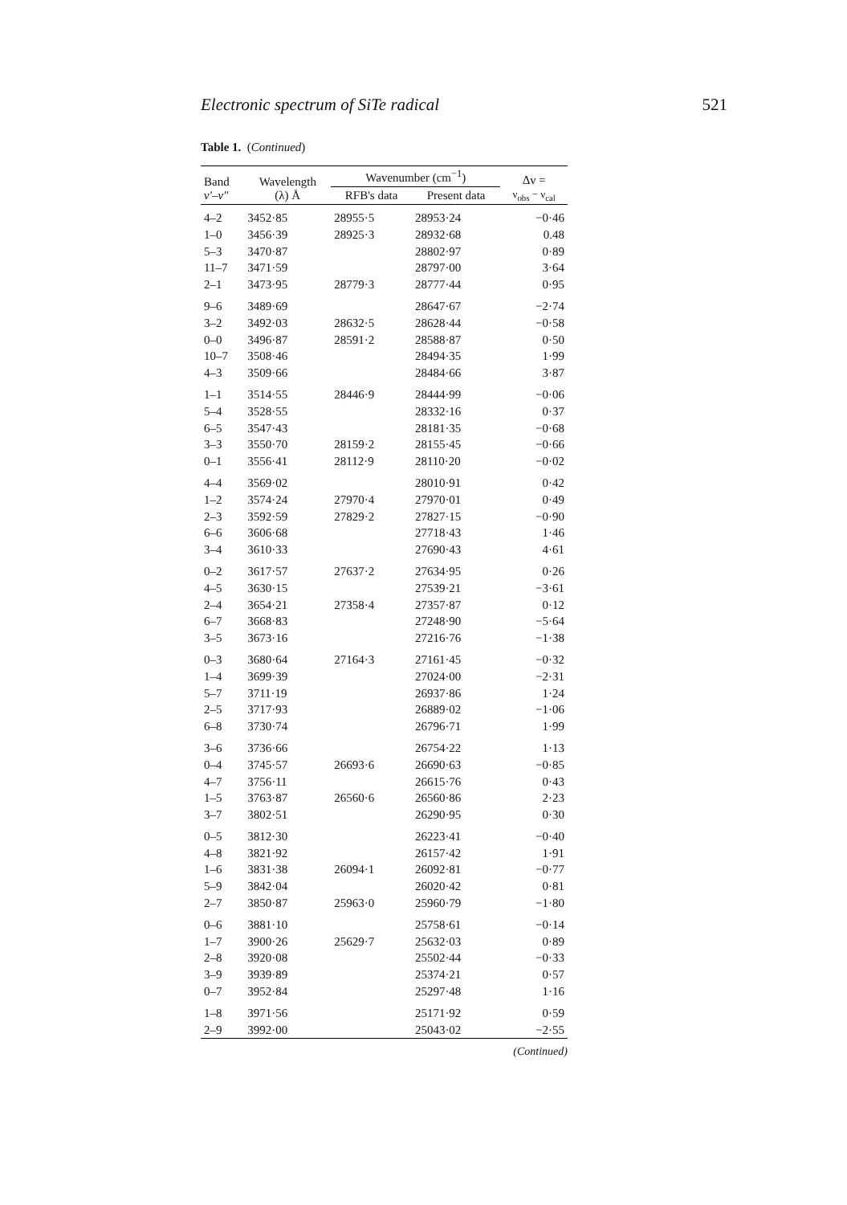Electronic spectrum of SiTe radical 521
Table 1. (Continued)
| Band v′–v″ | Wavelength (λ) Å | Wavenumber (cm<sup>−1</sup>) | | Δν = ν<sub>obs</sub> − ν<sub>cal</sub> |
| --- | --- | --- | --- | --- |
| | | RFB's data | Present data | |
| 4–2 | 3452·85 | 28955·5 | 28953·24 | −0·46 |
| 1–0 | 3456·39 | 28925·3 | 28932·68 | 0.48 |
| 5–3 | 3470·87 | | 28802·97 | 0·89 |
| 11–7 | 3471·59 | | 28797·00 | 3·64 |
| 2–1 | 3473·95 | 28779·3 | 28777·44 | 0·95 |
| 9–6 | 3489·69 | | 28647·67 | −2·74 |
| 3–2 | 3492·03 | 28632·5 | 28628·44 | −0·58 |
| 0–0 | 3496·87 | 28591·2 | 28588·87 | 0·50 |
| 10–7 | 3508·46 | | 28494·35 | 1·99 |
| 4–3 | 3509·66 | | 28484·66 | 3·87 |
| 1–1 | 3514·55 | 28446·9 | 28444·99 | −0·06 |
| 5–4 | 3528·55 | | 28332·16 | 0·37 |
| 6–5 | 3547·43 | | 28181·35 | −0·68 |
| 3–3 | 3550·70 | 28159·2 | 28155·45 | −0·66 |
| 0–1 | 3556·41 | 28112·9 | 28110·20 | −0·02 |
| 4–4 | 3569·02 | | 28010·91 | 0·42 |
| 1–2 | 3574·24 | 27970·4 | 27970·01 | 0·49 |
| 2–3 | 3592·59 | 27829·2 | 27827·15 | −0·90 |
| 6–6 | 3606·68 | | 27718·43 | 1·46 |
| 3–4 | 3610·33 | | 27690·43 | 4·61 |
| 0–2 | 3617·57 | 27637·2 | 27634·95 | 0·26 |
| 4–5 | 3630·15 | | 27539·21 | −3·61 |
| 2–4 | 3654·21 | 27358·4 | 27357·87 | 0·12 |
| 6–7 | 3668·83 | | 27248·90 | −5·64 |
| 3–5 | 3673·16 | | 27216·76 | −1·38 |
| 0–3 | 3680·64 | 27164·3 | 27161·45 | −0·32 |
| 1–4 | 3699·39 | | 27024·00 | −2·31 |
| 5–7 | 3711·19 | | 26937·86 | 1·24 |
| 2–5 | 3717·93 | | 26889·02 | −1·06 |
| 6–8 | 3730·74 | | 26796·71 | 1·99 |
| 3–6 | 3736·66 | | 26754·22 | 1·13 |
| 0–4 | 3745·57 | 26693·6 | 26690·63 | −0·85 |
| 4–7 | 3756·11 | | 26615·76 | 0·43 |
| 1–5 | 3763·87 | 26560·6 | 26560·86 | 2·23 |
| 3–7 | 3802·51 | | 26290·95 | 0·30 |
| 0–5 | 3812·30 | | 26223·41 | −0·40 |
| 4–8 | 3821·92 | | 26157·42 | 1·91 |
| 1–6 | 3831·38 | 26094·1 | 26092·81 | −0·77 |
| 5–9 | 3842·04 | | 26020·42 | 0·81 |
| 2–7 | 3850·87 | 25963·0 | 25960·79 | −1·80 |
| 0–6 | 3881·10 | | 25758·61 | −0·14 |
| 1–7 | 3900·26 | 25629·7 | 25632·03 | 0·89 |
| 2–8 | 3920·08 | | 25502·44 | −0·33 |
| 3–9 | 3939·89 | | 25374·21 | 0·57 |
| 0–7 | 3952·84 | | 25297·48 | 1·16 |
| 1–8 | 3971·56 | | 25171·92 | 0·59 |
| 2–9 | 3992·00 | | 25043·02 | −2·55 |
(Continued)